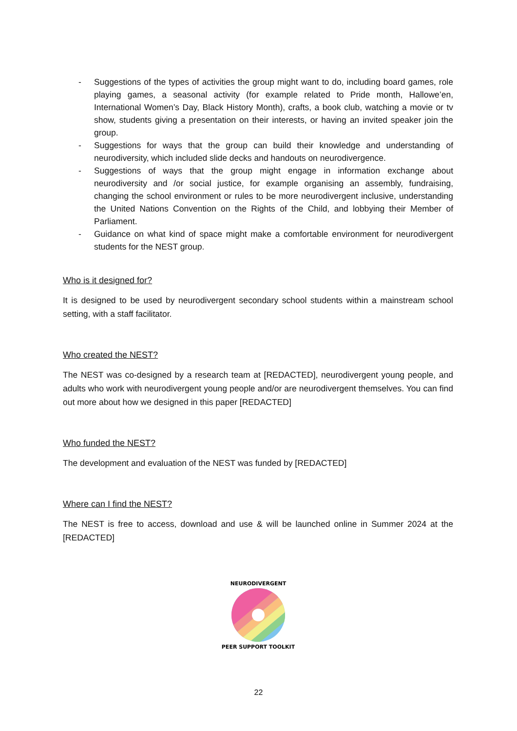- Suggestions of the types of activities the group might want to do, including board games, role playing games, a seasonal activity (for example related to Pride month, Hallowe’en, International Women’s Day, Black History Month), crafts, a book club, watching a movie or tv show, students giving a presentation on their interests, or having an invited speaker join the group.
- Suggestions for ways that the group can build their knowledge and understanding of neurodiversity, which included slide decks and handouts on neurodivergence.
- Suggestions of ways that the group might engage in information exchange about neurodiversity and /or social justice, for example organising an assembly, fundraising, changing the school environment or rules to be more neurodivergent inclusive, understanding the United Nations Convention on the Rights of the Child, and lobbying their Member of Parliament.
- Guidance on what kind of space might make a comfortable environment for neurodivergent students for the NEST group.
Who is it designed for?
It is designed to be used by neurodivergent secondary school students within a mainstream school setting, with a staff facilitator.
Who created the NEST?
The NEST was co-designed by a research team at [REDACTED], neurodivergent young people, and adults who work with neurodivergent young people and/or are neurodivergent themselves. You can find out more about how we designed in this paper [REDACTED]
Who funded the NEST?
The development and evaluation of the NEST was funded by [REDACTED]
Where can I find the NEST?
The NEST is free to access, download and use & will be launched online in Summer 2024 at the [REDACTED]
NEURODIVERGENT
PEER SUPPORT TOOLKIT
22